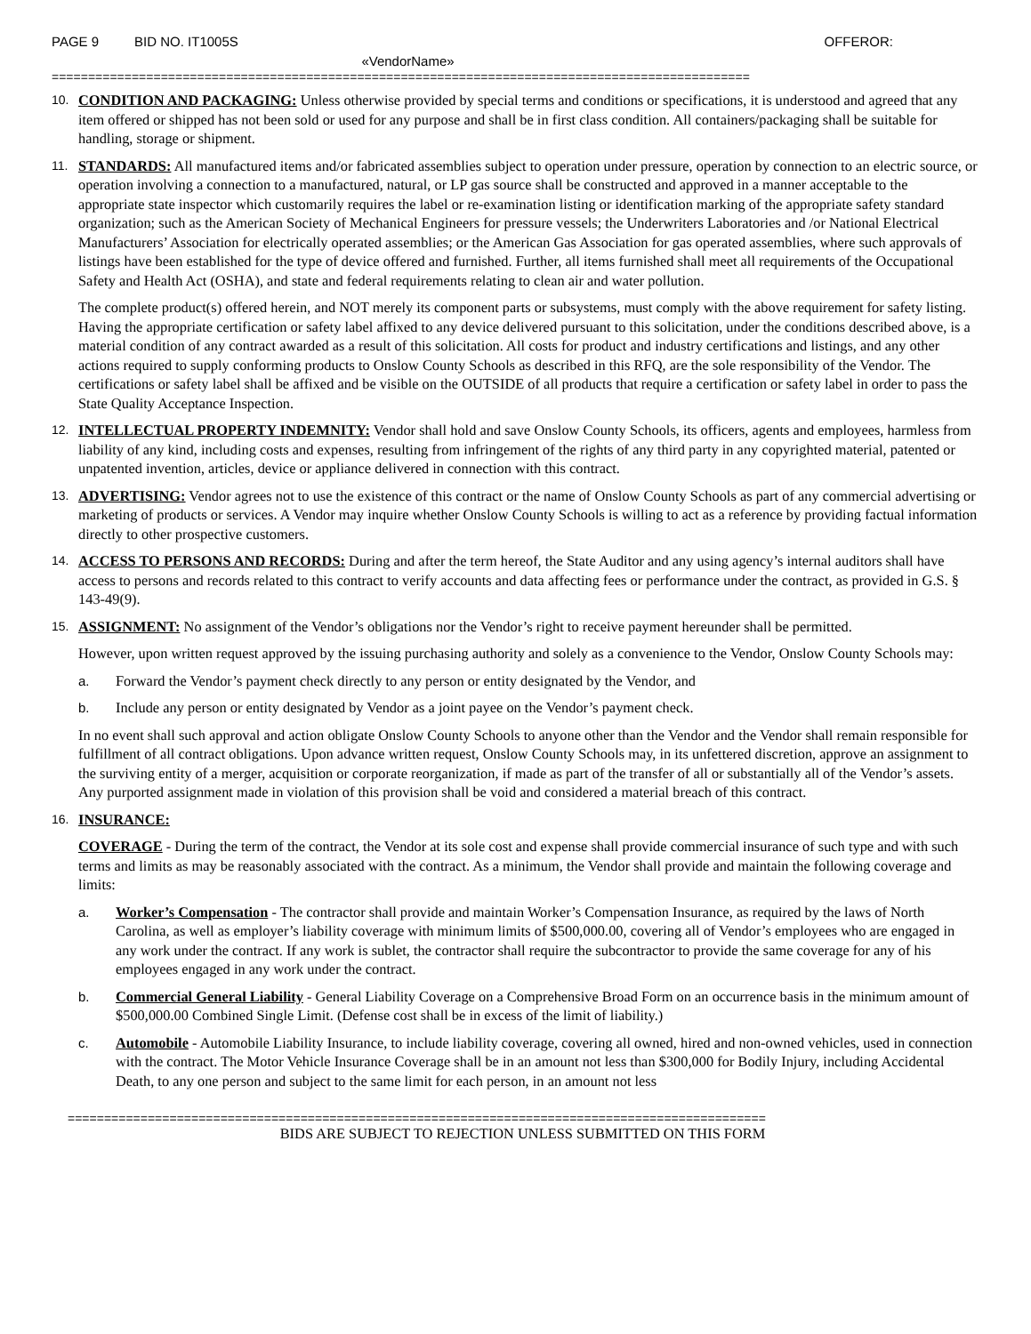PAGE 9 BID NO. IT1005S OFFEROR:
«VendorName»
================================================================================================
10.
CONDITION AND PACKAGING: Unless otherwise provided by special terms and conditions or specifications, it is understood and agreed that any item offered or shipped has not been sold or used for any purpose and shall be in first class condition. All containers/packaging shall be suitable for handling, storage or shipment.
11.
STANDARDS: All manufactured items and/or fabricated assemblies subject to operation under pressure, operation by connection to an electric source, or operation involving a connection to a manufactured, natural, or LP gas source shall be constructed and approved in a manner acceptable to the appropriate state inspector which customarily requires the label or re-examination listing or identification marking of the appropriate safety standard organization; such as the American Society of Mechanical Engineers for pressure vessels; the Underwriters Laboratories and /or National Electrical Manufacturers’ Association for electrically operated assemblies; or the American Gas Association for gas operated assemblies, where such approvals of listings have been established for the type of device offered and furnished. Further, all items furnished shall meet all requirements of the Occupational Safety and Health Act (OSHA), and state and federal requirements relating to clean air and water pollution.
The complete product(s) offered herein, and NOT merely its component parts or subsystems, must comply with the above requirement for safety listing. Having the appropriate certification or safety label affixed to any device delivered pursuant to this solicitation, under the conditions described above, is a material condition of any contract awarded as a result of this solicitation. All costs for product and industry certifications and listings, and any other actions required to supply conforming products to Onslow County Schools as described in this RFQ, are the sole responsibility of the Vendor. The certifications or safety label shall be affixed and be visible on the OUTSIDE of all products that require a certification or safety label in order to pass the State Quality Acceptance Inspection.
12.
INTELLECTUAL PROPERTY INDEMNITY: Vendor shall hold and save Onslow County Schools, its officers, agents and employees, harmless from liability of any kind, including costs and expenses, resulting from infringement of the rights of any third party in any copyrighted material, patented or unpatented invention, articles, device or appliance delivered in connection with this contract.
13.
ADVERTISING: Vendor agrees not to use the existence of this contract or the name of Onslow County Schools as part of any commercial advertising or marketing of products or services. A Vendor may inquire whether Onslow County Schools is willing to act as a reference by providing factual information directly to other prospective customers.
14.
ACCESS TO PERSONS AND RECORDS: During and after the term hereof, the State Auditor and any using agency’s internal auditors shall have access to persons and records related to this contract to verify accounts and data affecting fees or performance under the contract, as provided in G.S. § 143-49(9).
15.
ASSIGNMENT: No assignment of the Vendor’s obligations nor the Vendor’s right to receive payment hereunder shall be permitted.
However, upon written request approved by the issuing purchasing authority and solely as a convenience to the Vendor, Onslow County Schools may:
a. Forward the Vendor’s payment check directly to any person or entity designated by the Vendor, and
b. Include any person or entity designated by Vendor as a joint payee on the Vendor’s payment check.
In no event shall such approval and action obligate Onslow County Schools to anyone other than the Vendor and the Vendor shall remain responsible for fulfillment of all contract obligations. Upon advance written request, Onslow County Schools may, in its unfettered discretion, approve an assignment to the surviving entity of a merger, acquisition or corporate reorganization, if made as part of the transfer of all or substantially all of the Vendor’s assets. Any purported assignment made in violation of this provision shall be void and considered a material breach of this contract.
16.
INSURANCE:
COVERAGE - During the term of the contract, the Vendor at its sole cost and expense shall provide commercial insurance of such type and with such terms and limits as may be reasonably associated with the contract. As a minimum, the Vendor shall provide and maintain the following coverage and limits:
a. Worker’s Compensation - The contractor shall provide and maintain Worker’s Compensation Insurance, as required by the laws of North Carolina, as well as employer’s liability coverage with minimum limits of $500,000.00, covering all of Vendor’s employees who are engaged in any work under the contract. If any work is sublet, the contractor shall require the subcontractor to provide the same coverage for any of his employees engaged in any work under the contract.
b. Commercial General Liability - General Liability Coverage on a Comprehensive Broad Form on an occurrence basis in the minimum amount of $500,000.00 Combined Single Limit. (Defense cost shall be in excess of the limit of liability.)
c. Automobile - Automobile Liability Insurance, to include liability coverage, covering all owned, hired and non-owned vehicles, used in connection with the contract. The Motor Vehicle Insurance Coverage shall be in an amount not less than $300,000 for Bodily Injury, including Accidental Death, to any one person and subject to the same limit for each person, in an amount not less
================================================================================================
BIDS ARE SUBJECT TO REJECTION UNLESS SUBMITTED ON THIS FORM